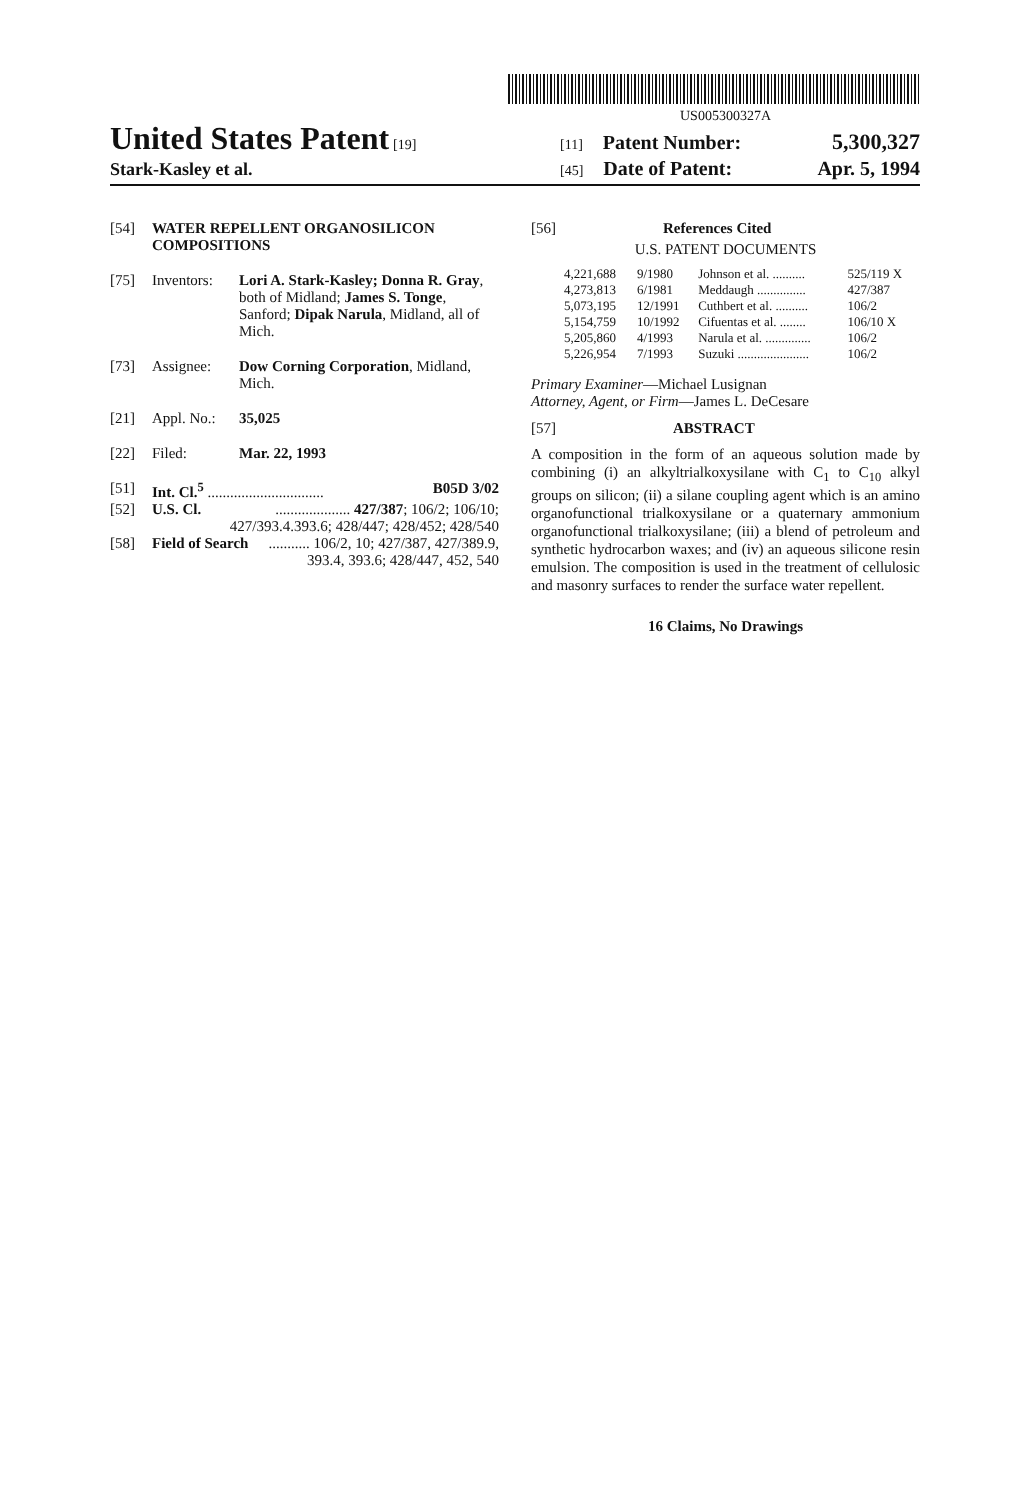US005300327A
United States Patent [19] [11] Patent Number: 5,300,327
Stark-Kasley et al. [45] Date of Patent: Apr. 5, 1994
[54] WATER REPELLENT ORGANOSILICON COMPOSITIONS
[75] Inventors: Lori A. Stark-Kasley; Donna R. Gray, both of Midland; James S. Tonge, Sanford; Dipak Narula, Midland, all of Mich.
[73] Assignee: Dow Corning Corporation, Midland, Mich.
[21] Appl. No.: 35,025
[22] Filed: Mar. 22, 1993
[51] Int. Cl.<sup>5</sup> ............................... B05D 3/02
[52] U.S. Cl. .................... 427/387; 106/2; 106/10; 427/393.4.393.6; 428/447; 428/452; 428/540
[58] Field of Search ........... 106/2, 10; 427/387, 427/389.9, 393.4, 393.6; 428/447, 452, 540
[56] References Cited
U.S. PATENT DOCUMENTS
| 4,221,688 | 9/1980 | Johnson et al. .......... | 525/119 X |
| 4,273,813 | 6/1981 | Meddaugh ............... | 427/387 |
| 5,073,195 | 12/1991 | Cuthbert et al. .......... | 106/2 |
| 5,154,759 | 10/1992 | Cifuentas et al. ........ | 106/10 X |
| 5,205,860 | 4/1993 | Narula et al. .............. | 106/2 |
| 5,226,954 | 7/1993 | Suzuki ...................... | 106/2 |
Primary Examiner—Michael Lusignan
Attorney, Agent, or Firm—James L. DeCesare
[57] ABSTRACT
A composition in the form of an aqueous solution made by combining (i) an alkyltrialkoxysilane with C<sub>1</sub> to C<sub>10</sub> alkyl groups on silicon; (ii) a silane coupling agent which is an amino organofunctional trialkoxysilane or a quaternary ammonium organofunctional trialkoxysilane; (iii) a blend of petroleum and synthetic hydrocarbon waxes; and (iv) an aqueous silicone resin emulsion. The composition is used in the treatment of cellulosic and masonry surfaces to render the surface water repellent.
16 Claims, No Drawings